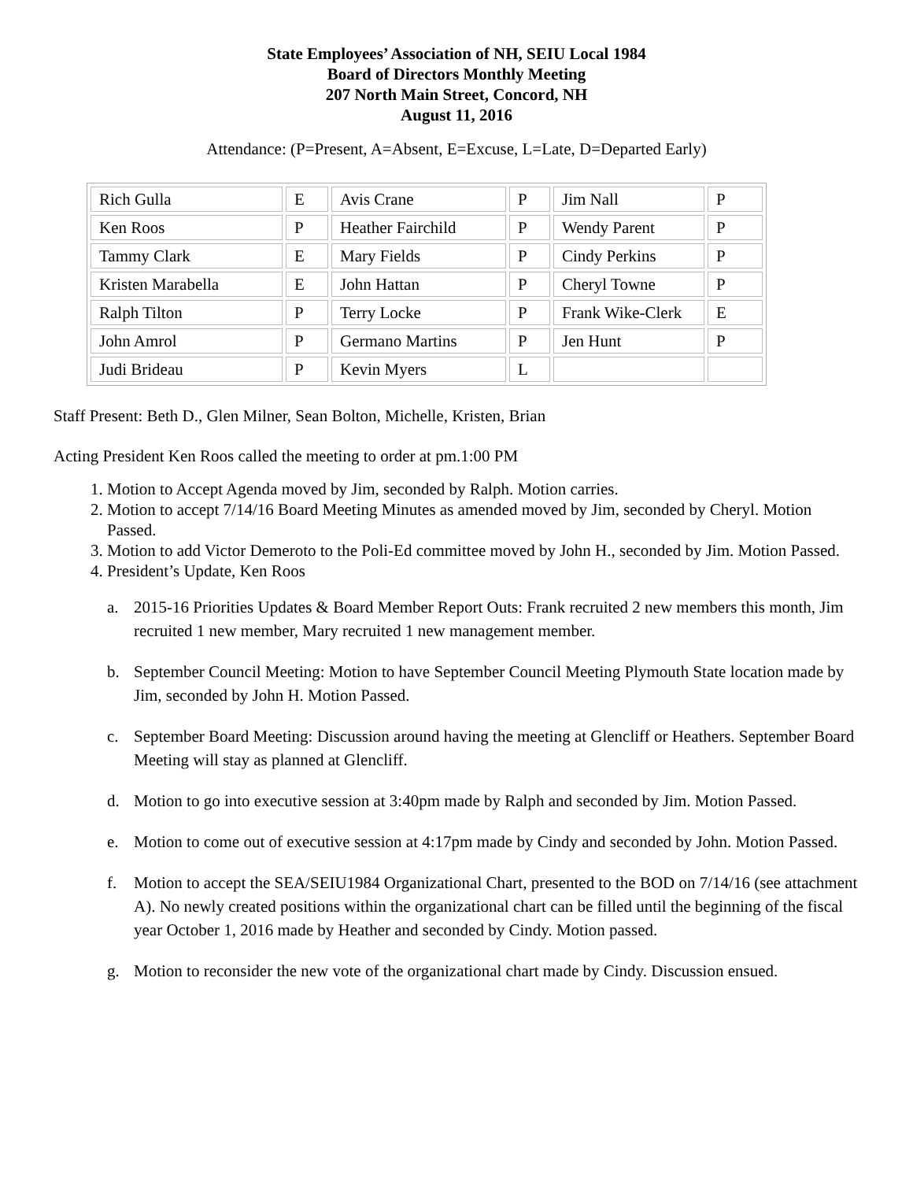State Employees’ Association of NH, SEIU Local 1984
Board of Directors Monthly Meeting
207 North Main Street, Concord, NH
August 11, 2016
Attendance: (P=Present, A=Absent, E=Excuse, L=Late, D=Departed Early)
| Rich Gulla | E | Avis Crane | P | Jim Nall | P |
| Ken Roos | P | Heather Fairchild | P | Wendy Parent | P |
| Tammy Clark | E | Mary Fields | P | Cindy Perkins | P |
| Kristen Marabella | E | John Hattan | P | Cheryl Towne | P |
| Ralph Tilton | P | Terry Locke | P | Frank Wike-Clerk | E |
| John Amrol | P | Germano Martins | P | Jen Hunt | P |
| Judi Brideau | P | Kevin Myers | L | | |
Staff Present: Beth D., Glen Milner, Sean Bolton, Michelle, Kristen, Brian
Acting President Ken Roos called the meeting to order at pm.1:00 PM
1. Motion to Accept Agenda moved by Jim, seconded by Ralph. Motion carries.
2. Motion to accept 7/14/16 Board Meeting Minutes as amended moved by Jim, seconded by Cheryl. Motion Passed.
3. Motion to add Victor Demeroto to the Poli-Ed committee moved by John H., seconded by Jim. Motion Passed.
4. President’s Update, Ken Roos
a. 2015-16 Priorities Updates & Board Member Report Outs: Frank recruited 2 new members this month, Jim recruited 1 new member, Mary recruited 1 new management member.
b. September Council Meeting: Motion to have September Council Meeting Plymouth State location made by Jim, seconded by John H. Motion Passed.
c. September Board Meeting: Discussion around having the meeting at Glencliff or Heathers. September Board Meeting will stay as planned at Glencliff.
d. Motion to go into executive session at 3:40pm made by Ralph and seconded by Jim. Motion Passed.
e. Motion to come out of executive session at 4:17pm made by Cindy and seconded by John. Motion Passed.
f. Motion to accept the SEA/SEIU1984 Organizational Chart, presented to the BOD on 7/14/16 (see attachment A). No newly created positions within the organizational chart can be filled until the beginning of the fiscal year October 1, 2016 made by Heather and seconded by Cindy. Motion passed.
g. Motion to reconsider the new vote of the organizational chart made by Cindy. Discussion ensued.